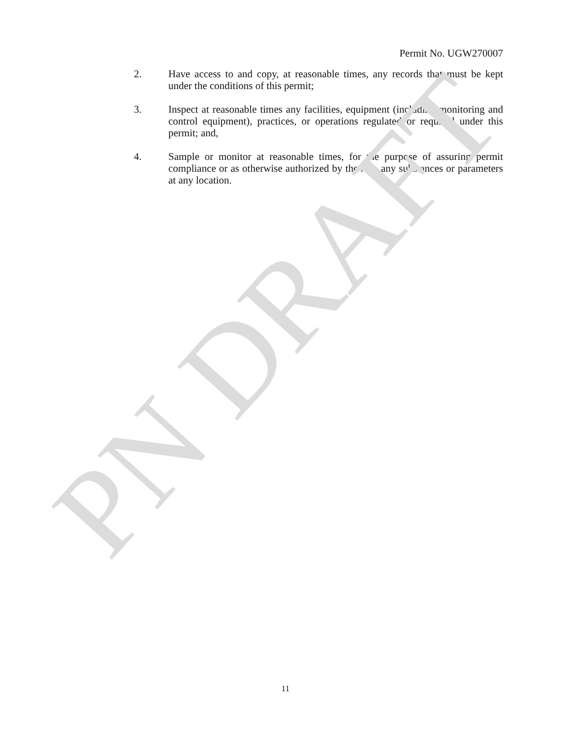Permit No. UGW270007
2. Have access to and copy, at reasonable times, any records that must be kept under the conditions of this permit;
3. Inspect at reasonable times any facilities, equipment (including monitoring and control equipment), practices, or operations regulated or required under this permit; and,
4. Sample or monitor at reasonable times, for the purpose of assuring permit compliance or as otherwise authorized by the Act, any substances or parameters at any location.
PN DRAFT
11